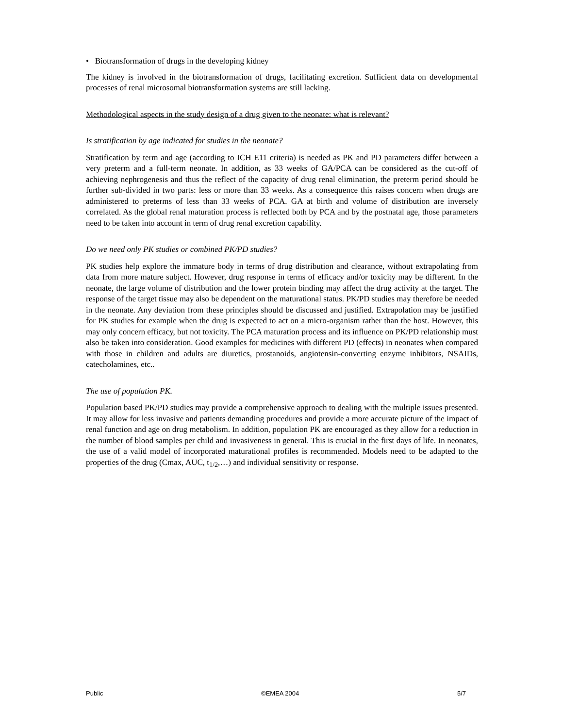• Biotransformation of drugs in the developing kidney
The kidney is involved in the biotransformation of drugs, facilitating excretion. Sufficient data on developmental processes of renal microsomal biotransformation systems are still lacking.
Methodological aspects in the study design of a drug given to the neonate: what is relevant?
Is stratification by age indicated for studies in the neonate?
Stratification by term and age (according to ICH E11 criteria) is needed as PK and PD parameters differ between a very preterm and a full-term neonate. In addition, as 33 weeks of GA/PCA can be considered as the cut-off of achieving nephrogenesis and thus the reflect of the capacity of drug renal elimination, the preterm period should be further sub-divided in two parts: less or more than 33 weeks. As a consequence this raises concern when drugs are administered to preterms of less than 33 weeks of PCA. GA at birth and volume of distribution are inversely correlated. As the global renal maturation process is reflected both by PCA and by the postnatal age, those parameters need to be taken into account in term of drug renal excretion capability.
Do we need only PK studies or combined PK/PD studies?
PK studies help explore the immature body in terms of drug distribution and clearance, without extrapolating from data from more mature subject. However, drug response in terms of efficacy and/or toxicity may be different. In the neonate, the large volume of distribution and the lower protein binding may affect the drug activity at the target. The response of the target tissue may also be dependent on the maturational status. PK/PD studies may therefore be needed in the neonate. Any deviation from these principles should be discussed and justified. Extrapolation may be justified for PK studies for example when the drug is expected to act on a micro-organism rather than the host. However, this may only concern efficacy, but not toxicity. The PCA maturation process and its influence on PK/PD relationship must also be taken into consideration. Good examples for medicines with different PD (effects) in neonates when compared with those in children and adults are diuretics, prostanoids, angiotensin-converting enzyme inhibitors, NSAIDs, catecholamines, etc..
The use of population PK.
Population based PK/PD studies may provide a comprehensive approach to dealing with the multiple issues presented. It may allow for less invasive and patients demanding procedures and provide a more accurate picture of the impact of renal function and age on drug metabolism. In addition, population PK are encouraged as they allow for a reduction in the number of blood samples per child and invasiveness in general. This is crucial in the first days of life. In neonates, the use of a valid model of incorporated maturational profiles is recommended. Models need to be adapted to the properties of the drug (Cmax, AUC, t<sub>1/2</sub>,…) and individual sensitivity or response.
Public ©EMEA 2004 5/7